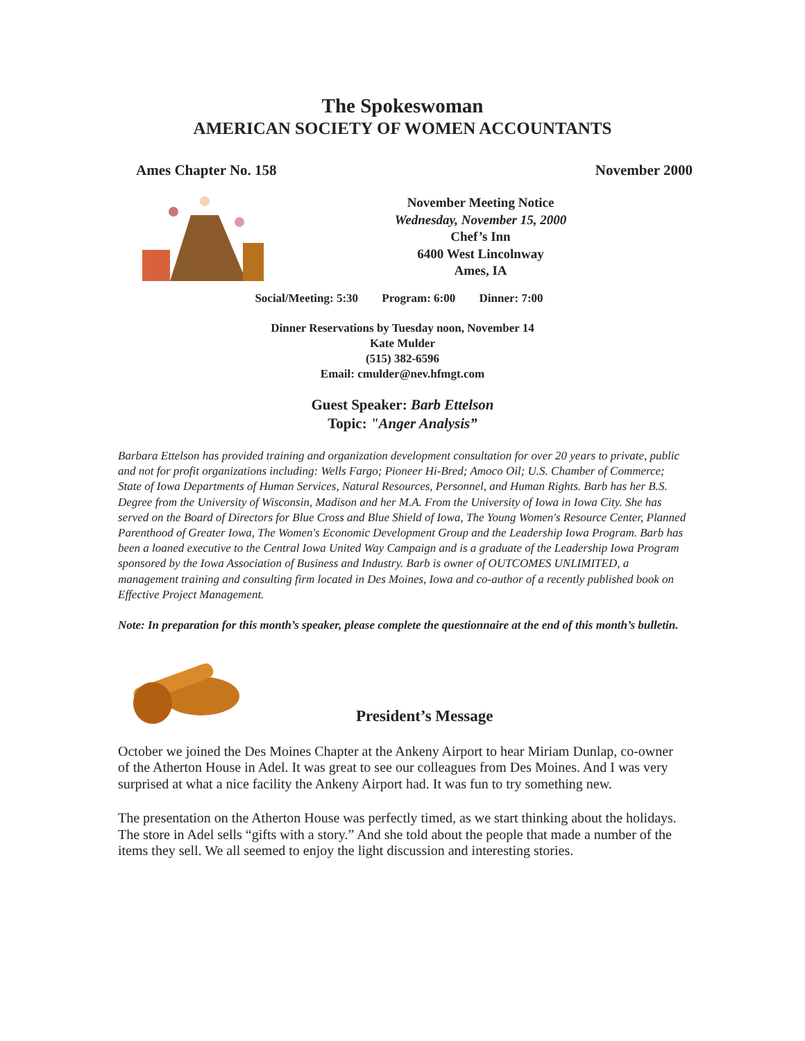The Spokeswoman
AMERICAN SOCIETY OF WOMEN ACCOUNTANTS
Ames Chapter No. 158 November 2000
November Meeting Notice
Wednesday, November 15, 2000
Chef’s Inn
6400 West Lincolnway
Ames, IA
Social/Meeting: 5:30 Program: 6:00 Dinner: 7:00
Dinner Reservations by Tuesday noon, November 14
Kate Mulder
(515) 382-6596
Email: cmulder@nev.hfmgt.com
Guest Speaker: Barb Ettelson
Topic: "Anger Analysis”
Barbara Ettelson has provided training and organization development consultation for over 20 years to private, public and not for profit organizations including: Wells Fargo; Pioneer Hi-Bred; Amoco Oil; U.S. Chamber of Commerce; State of Iowa Departments of Human Services, Natural Resources, Personnel, and Human Rights. Barb has her B.S. Degree from the University of Wisconsin, Madison and her M.A. From the University of Iowa in Iowa City. She has served on the Board of Directors for Blue Cross and Blue Shield of Iowa, The Young Women's Resource Center, Planned Parenthood of Greater Iowa, The Women's Economic Development Group and the Leadership Iowa Program. Barb has been a loaned executive to the Central Iowa United Way Campaign and is a graduate of the Leadership Iowa Program sponsored by the Iowa Association of Business and Industry. Barb is owner of OUTCOMES UNLIMITED, a management training and consulting firm located in Des Moines, Iowa and co-author of a recently published book on Effective Project Management.
Note: In preparation for this month’s speaker, please complete the questionnaire at the end of this month’s bulletin.
President’s Message
October we joined the Des Moines Chapter at the Ankeny Airport to hear Miriam Dunlap, co-owner of the Atherton House in Adel. It was great to see our colleagues from Des Moines. And I was very surprised at what a nice facility the Ankeny Airport had. It was fun to try something new.
The presentation on the Atherton House was perfectly timed, as we start thinking about the holidays. The store in Adel sells “gifts with a story.” And she told about the people that made a number of the items they sell. We all seemed to enjoy the light discussion and interesting stories.